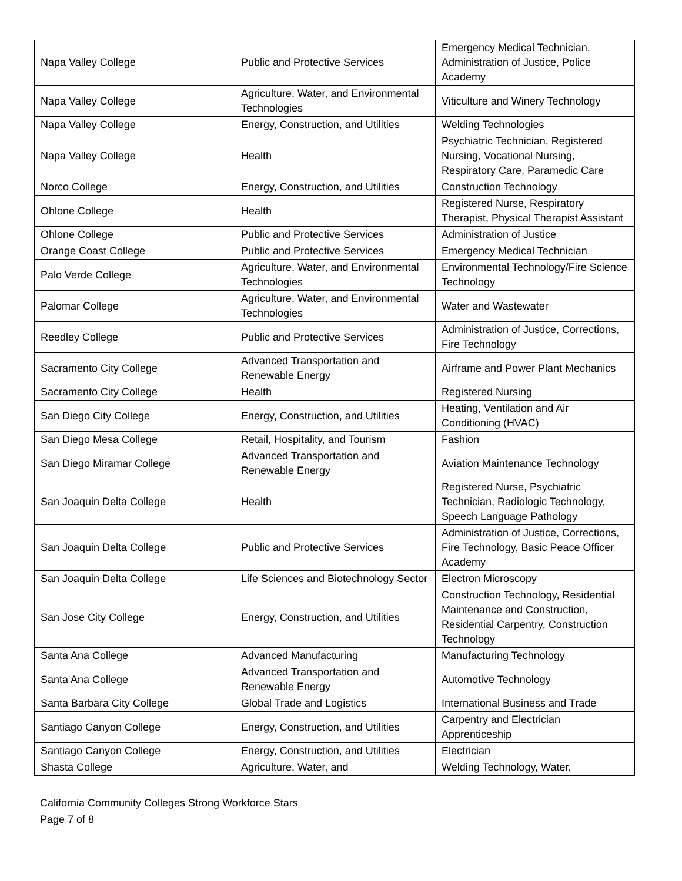| Napa Valley College | Public and Protective Services | Emergency Medical Technician, Administration of Justice, Police Academy |
| Napa Valley College | Agriculture, Water, and Environmental Technologies | Viticulture and Winery Technology |
| Napa Valley College | Energy, Construction, and Utilities | Welding Technologies |
| Napa Valley College | Health | Psychiatric Technician, Registered Nursing, Vocational Nursing, Respiratory Care, Paramedic Care |
| Norco College | Energy, Construction, and Utilities | Construction Technology |
| Ohlone College | Health | Registered Nurse, Respiratory Therapist, Physical Therapist Assistant |
| Ohlone College | Public and Protective Services | Administration of Justice |
| Orange Coast College | Public and Protective Services | Emergency Medical Technician |
| Palo Verde College | Agriculture, Water, and Environmental Technologies | Environmental Technology/Fire Science Technology |
| Palomar College | Agriculture, Water, and Environmental Technologies | Water and Wastewater |
| Reedley College | Public and Protective Services | Administration of Justice, Corrections, Fire Technology |
| Sacramento City College | Advanced Transportation and Renewable Energy | Airframe and Power Plant Mechanics |
| Sacramento City College | Health | Registered Nursing |
| San Diego City College | Energy, Construction, and Utilities | Heating, Ventilation and Air Conditioning (HVAC) |
| San Diego Mesa College | Retail, Hospitality, and Tourism | Fashion |
| San Diego Miramar College | Advanced Transportation and Renewable Energy | Aviation Maintenance Technology |
| San Joaquin Delta College | Health | Registered Nurse, Psychiatric Technician, Radiologic Technology, Speech Language Pathology |
| San Joaquin Delta College | Public and Protective Services | Administration of Justice, Corrections, Fire Technology, Basic Peace Officer Academy |
| San Joaquin Delta College | Life Sciences and Biotechnology Sector | Electron Microscopy |
| San Jose City College | Energy, Construction, and Utilities | Construction Technology, Residential Maintenance and Construction, Residential Carpentry, Construction Technology |
| Santa Ana College | Advanced Manufacturing | Manufacturing Technology |
| Santa Ana College | Advanced Transportation and Renewable Energy | Automotive Technology |
| Santa Barbara City College | Global Trade and Logistics | International Business and Trade |
| Santiago Canyon College | Energy, Construction, and Utilities | Carpentry and Electrician Apprenticeship |
| Santiago Canyon College | Energy, Construction, and Utilities | Electrician |
| Shasta College | Agriculture, Water, and | Welding Technology, Water, |
California Community Colleges Strong Workforce Stars
Page 7 of 8